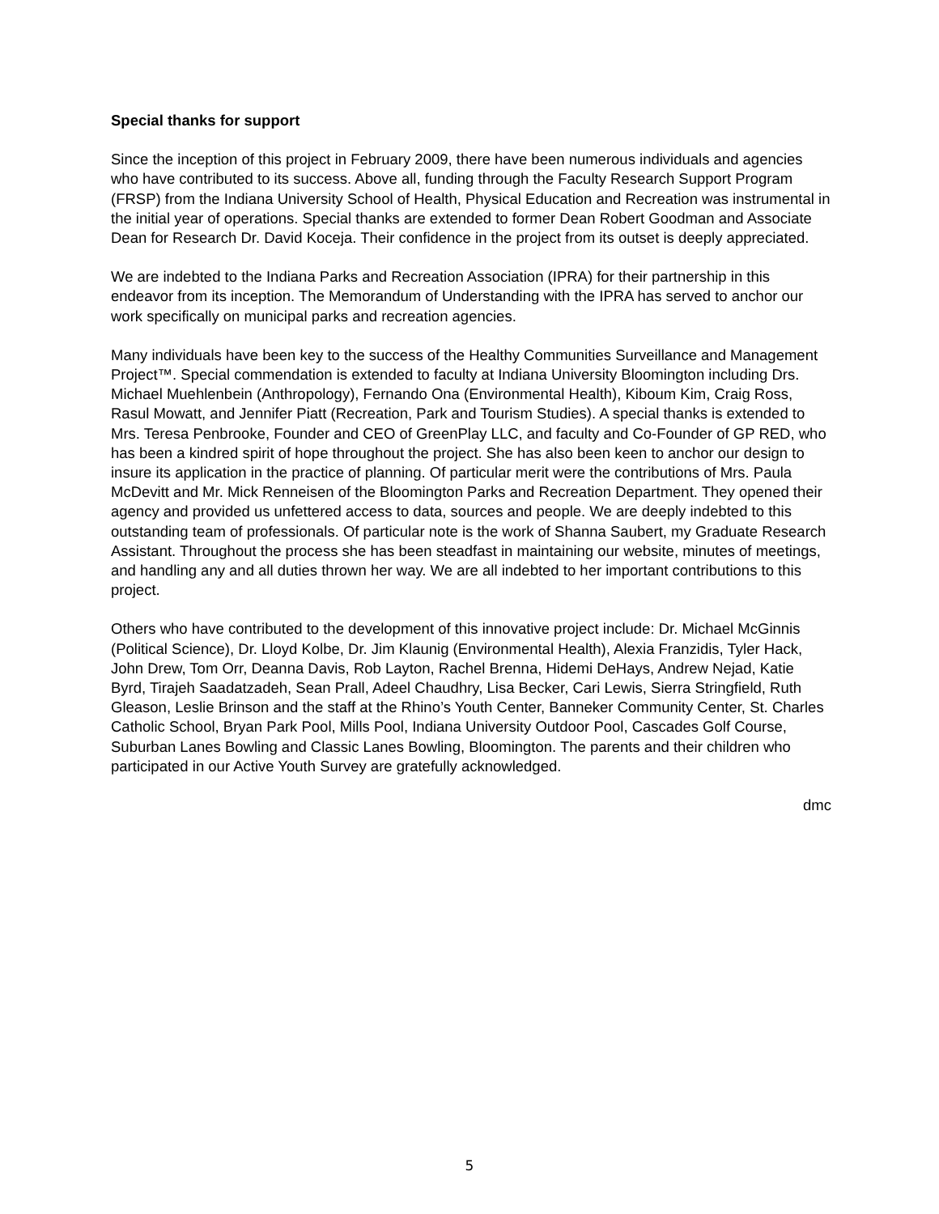Special thanks for support
Since the inception of this project in February 2009, there have been numerous individuals and agencies who have contributed to its success. Above all, funding through the Faculty Research Support Program (FRSP) from the Indiana University School of Health, Physical Education and Recreation was instrumental in the initial year of operations. Special thanks are extended to former Dean Robert Goodman and Associate Dean for Research Dr. David Koceja. Their confidence in the project from its outset is deeply appreciated.
We are indebted to the Indiana Parks and Recreation Association (IPRA) for their partnership in this endeavor from its inception. The Memorandum of Understanding with the IPRA has served to anchor our work specifically on municipal parks and recreation agencies.
Many individuals have been key to the success of the Healthy Communities Surveillance and Management Project™. Special commendation is extended to faculty at Indiana University Bloomington including Drs. Michael Muehlenbein (Anthropology), Fernando Ona (Environmental Health), Kiboum Kim, Craig Ross, Rasul Mowatt, and Jennifer Piatt (Recreation, Park and Tourism Studies). A special thanks is extended to Mrs. Teresa Penbrooke, Founder and CEO of GreenPlay LLC, and faculty and Co-Founder of GP RED, who has been a kindred spirit of hope throughout the project. She has also been keen to anchor our design to insure its application in the practice of planning. Of particular merit were the contributions of Mrs. Paula McDevitt and Mr. Mick Renneisen of the Bloomington Parks and Recreation Department. They opened their agency and provided us unfettered access to data, sources and people. We are deeply indebted to this outstanding team of professionals. Of particular note is the work of Shanna Saubert, my Graduate Research Assistant. Throughout the process she has been steadfast in maintaining our website, minutes of meetings, and handling any and all duties thrown her way. We are all indebted to her important contributions to this project.
Others who have contributed to the development of this innovative project include: Dr. Michael McGinnis (Political Science), Dr. Lloyd Kolbe, Dr. Jim Klaunig (Environmental Health), Alexia Franzidis, Tyler Hack, John Drew, Tom Orr, Deanna Davis, Rob Layton, Rachel Brenna, Hidemi DeHays, Andrew Nejad, Katie Byrd, Tirajeh Saadatzadeh, Sean Prall, Adeel Chaudhry, Lisa Becker, Cari Lewis, Sierra Stringfield, Ruth Gleason, Leslie Brinson and the staff at the Rhino’s Youth Center, Banneker Community Center, St. Charles Catholic School, Bryan Park Pool, Mills Pool, Indiana University Outdoor Pool, Cascades Golf Course, Suburban Lanes Bowling and Classic Lanes Bowling, Bloomington. The parents and their children who participated in our Active Youth Survey are gratefully acknowledged.
dmc
5